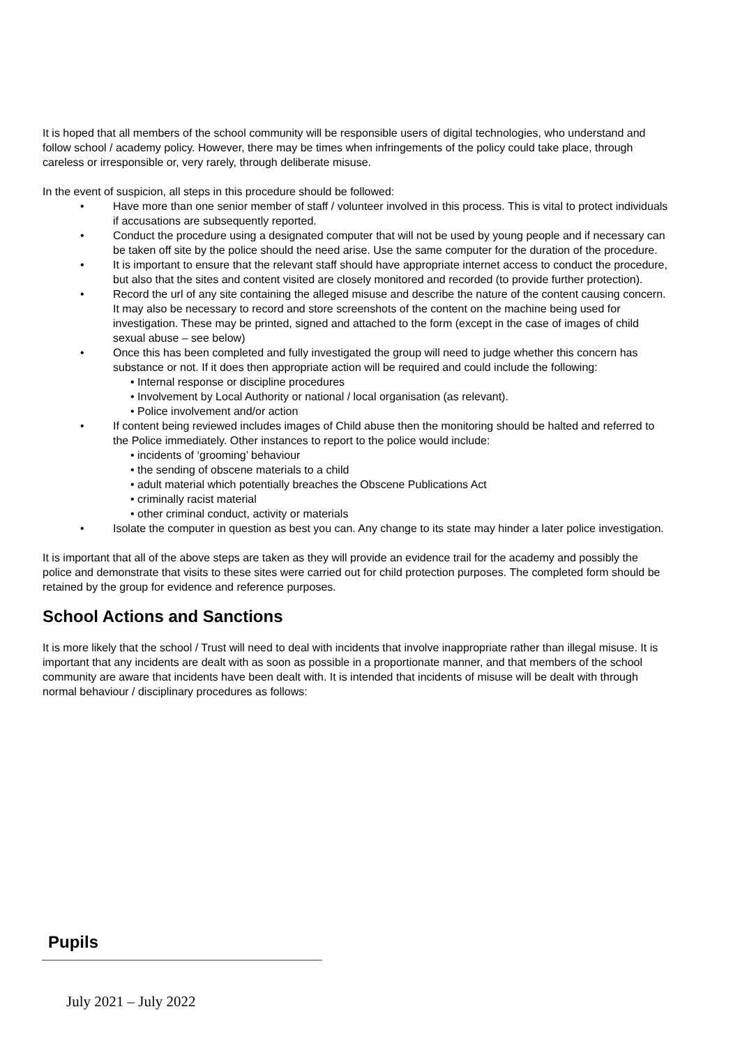It is hoped that all members of the school community will be responsible users of digital technologies, who understand and follow school / academy policy. However, there may be times when infringements of the policy could take place, through careless or irresponsible or, very rarely, through deliberate misuse.
In the event of suspicion, all steps in this procedure should be followed:
• Have more than one senior member of staff / volunteer involved in this process. This is vital to protect individuals if accusations are subsequently reported.
• Conduct the procedure using a designated computer that will not be used by young people and if necessary can be taken off site by the police should the need arise. Use the same computer for the duration of the procedure.
• It is important to ensure that the relevant staff should have appropriate internet access to conduct the procedure, but also that the sites and content visited are closely monitored and recorded (to provide further protection).
• Record the url of any site containing the alleged misuse and describe the nature of the content causing concern. It may also be necessary to record and store screenshots of the content on the machine being used for investigation. These may be printed, signed and attached to the form (except in the case of images of child sexual abuse – see below)
• Once this has been completed and fully investigated the group will need to judge whether this concern has substance or not. If it does then appropriate action will be required and could include the following:
• Internal response or discipline procedures
• Involvement by Local Authority or national / local organisation (as relevant).
• Police involvement and/or action
• If content being reviewed includes images of Child abuse then the monitoring should be halted and referred to the Police immediately. Other instances to report to the police would include:
• incidents of ‘grooming’ behaviour
• the sending of obscene materials to a child
• adult material which potentially breaches the Obscene Publications Act
• criminally racist material
• other criminal conduct, activity or materials
• Isolate the computer in question as best you can. Any change to its state may hinder a later police investigation.
It is important that all of the above steps are taken as they will provide an evidence trail for the academy and possibly the police and demonstrate that visits to these sites were carried out for child protection purposes. The completed form should be retained by the group for evidence and reference purposes.
School Actions and Sanctions
It is more likely that the school / Trust will need to deal with incidents that involve inappropriate rather than illegal misuse. It is important that any incidents are dealt with as soon as possible in a proportionate manner, and that members of the school community are aware that incidents have been dealt with. It is intended that incidents of misuse will be dealt with through normal behaviour / disciplinary procedures as follows:
Pupils
July 2021 – July 2022